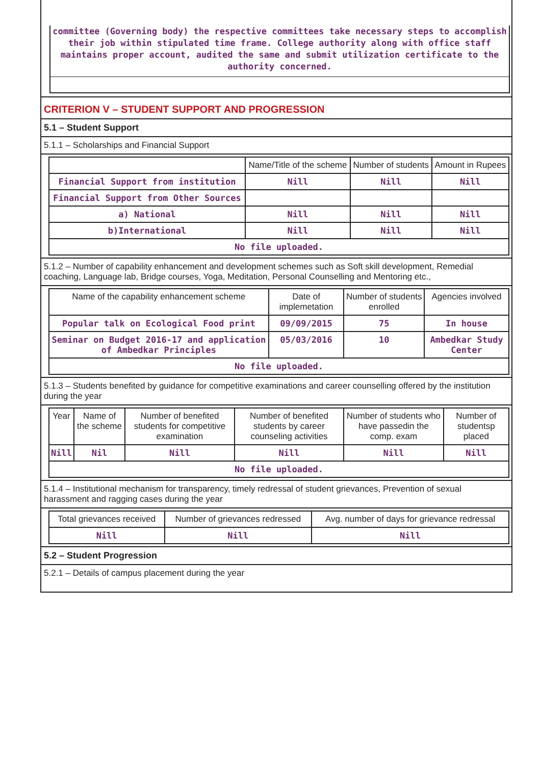committee (Governing body) the respective committees take necessary steps to accomplish their job within stipulated time frame. College authority along with office staff maintains proper account, audited the same and submit utilization certificate to the authority concerned.
CRITERION V – STUDENT SUPPORT AND PROGRESSION
5.1 – Student Support
5.1.1 – Scholarships and Financial Support
| | Name/Title of the scheme | Number of students | Amount in Rupees |
| --- | --- | --- | --- |
| Financial Support from institution | Nill | Nill | Nill |
| Financial Support from Other Sources | | | |
| a) National | Nill | Nill | Nill |
| b)International | Nill | Nill | Nill |
| No file uploaded. | | | |
5.1.2 – Number of capability enhancement and development schemes such as Soft skill development, Remedial coaching, Language lab, Bridge courses, Yoga, Meditation, Personal Counselling and Mentoring etc.,
| Name of the capability enhancement scheme | Date of implemetation | Number of students enrolled | Agencies involved |
| --- | --- | --- | --- |
| Popular talk on Ecological Food print | 09/09/2015 | 75 | In house |
| Seminar on Budget 2016-17 and application of Ambedkar Principles | 05/03/2016 | 10 | Ambedkar Study Center |
| No file uploaded. | | | |
5.1.3 – Students benefited by guidance for competitive examinations and career counselling offered by the institution during the year
| Year | Name of the scheme | Number of benefited students for competitive examination | Number of benefited students by career counseling activities | Number of students who have passedin the comp. exam | Number of studentsp placed |
| --- | --- | --- | --- | --- | --- |
| Nill | Nil | Nill | Nill | Nill | Nill |
| No file uploaded. | | | | | |
5.1.4 – Institutional mechanism for transparency, timely redressal of student grievances, Prevention of sexual harassment and ragging cases during the year
| Total grievances received | Number of grievances redressed | Avg. number of days for grievance redressal |
| --- | --- | --- |
| Nill | Nill | Nill |
5.2 – Student Progression
5.2.1 – Details of campus placement during the year